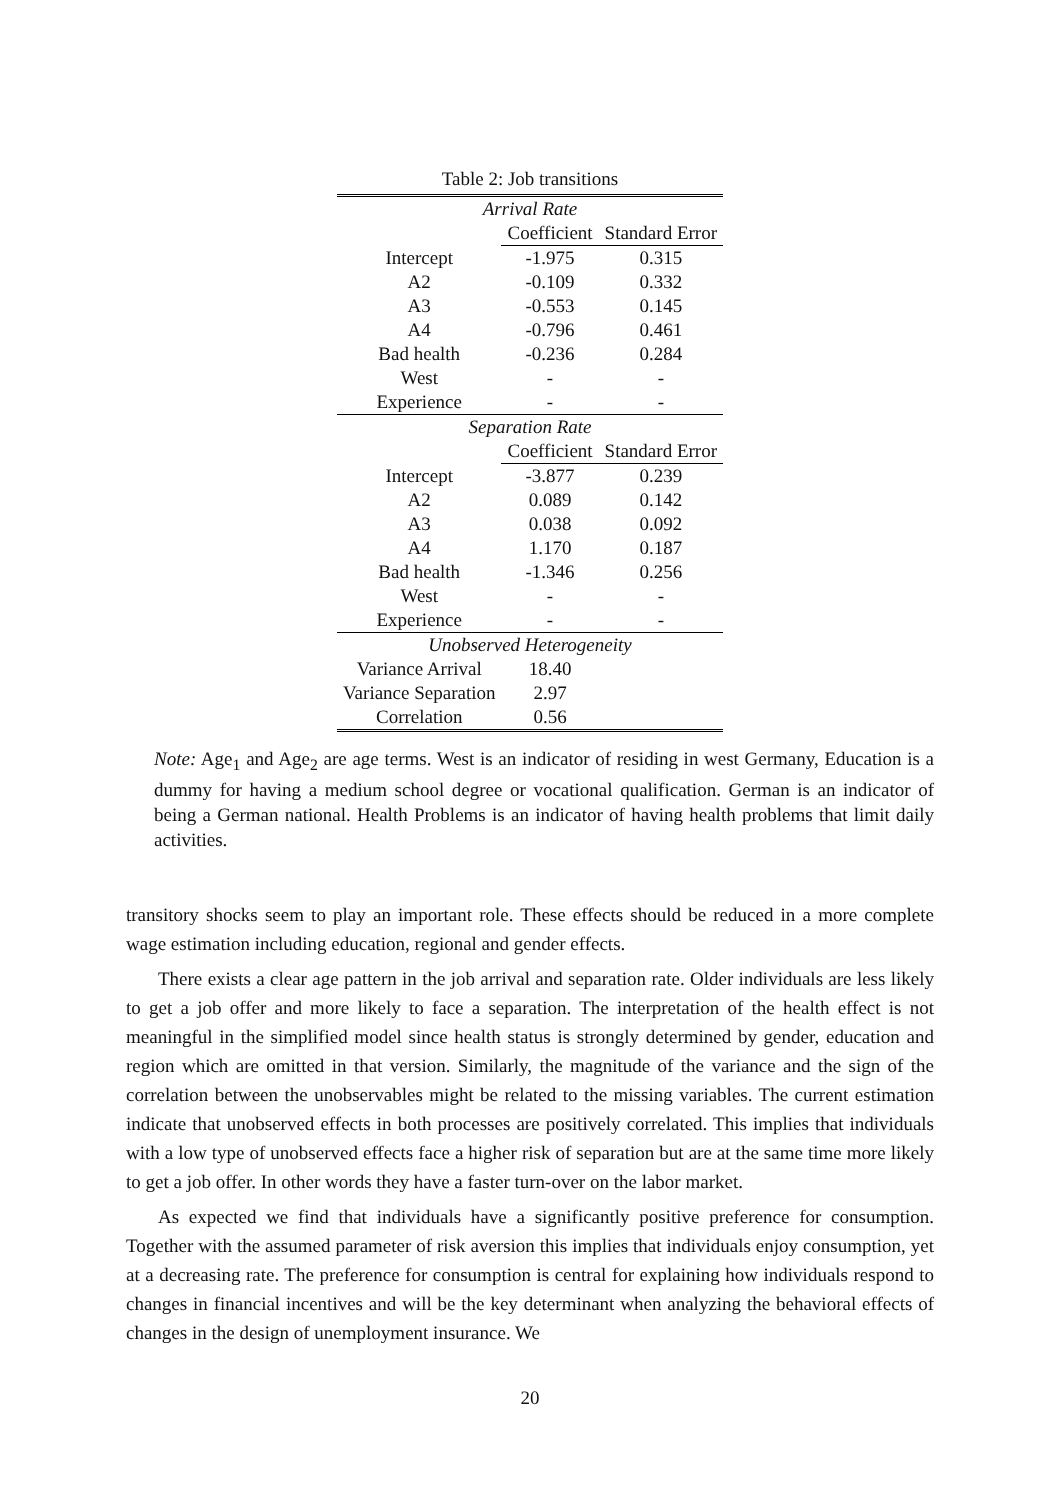Table 2: Job transitions
| Arrival Rate | | |
| | Coefficient | Standard Error |
| Intercept | -1.975 | 0.315 |
| A2 | -0.109 | 0.332 |
| A3 | -0.553 | 0.145 |
| A4 | -0.796 | 0.461 |
| Bad health | -0.236 | 0.284 |
| West | - | - |
| Experience | - | - |
| Separation Rate | | |
| | Coefficient | Standard Error |
| Intercept | -3.877 | 0.239 |
| A2 | 0.089 | 0.142 |
| A3 | 0.038 | 0.092 |
| A4 | 1.170 | 0.187 |
| Bad health | -1.346 | 0.256 |
| West | - | - |
| Experience | - | - |
| Unobserved Heterogeneity | | |
| Variance Arrival | 18.40 | |
| Variance Separation | 2.97 | |
| Correlation | 0.56 | |
Note: Age<sub>1</sub> and Age<sub>2</sub> are age terms. West is an indicator of residing in west Germany, Education is a dummy for having a medium school degree or vocational qualification. German is an indicator of being a German national. Health Problems is an indicator of having health problems that limit daily activities.
transitory shocks seem to play an important role. These effects should be reduced in a more complete wage estimation including education, regional and gender effects.
There exists a clear age pattern in the job arrival and separation rate. Older individuals are less likely to get a job offer and more likely to face a separation. The interpretation of the health effect is not meaningful in the simplified model since health status is strongly determined by gender, education and region which are omitted in that version. Similarly, the magnitude of the variance and the sign of the correlation between the unobservables might be related to the missing variables. The current estimation indicate that unobserved effects in both processes are positively correlated. This implies that individuals with a low type of unobserved effects face a higher risk of separation but are at the same time more likely to get a job offer. In other words they have a faster turn-over on the labor market.
As expected we find that individuals have a significantly positive preference for consumption. Together with the assumed parameter of risk aversion this implies that individuals enjoy consumption, yet at a decreasing rate. The preference for consumption is central for explaining how individuals respond to changes in financial incentives and will be the key determinant when analyzing the behavioral effects of changes in the design of unemployment insurance. We
20